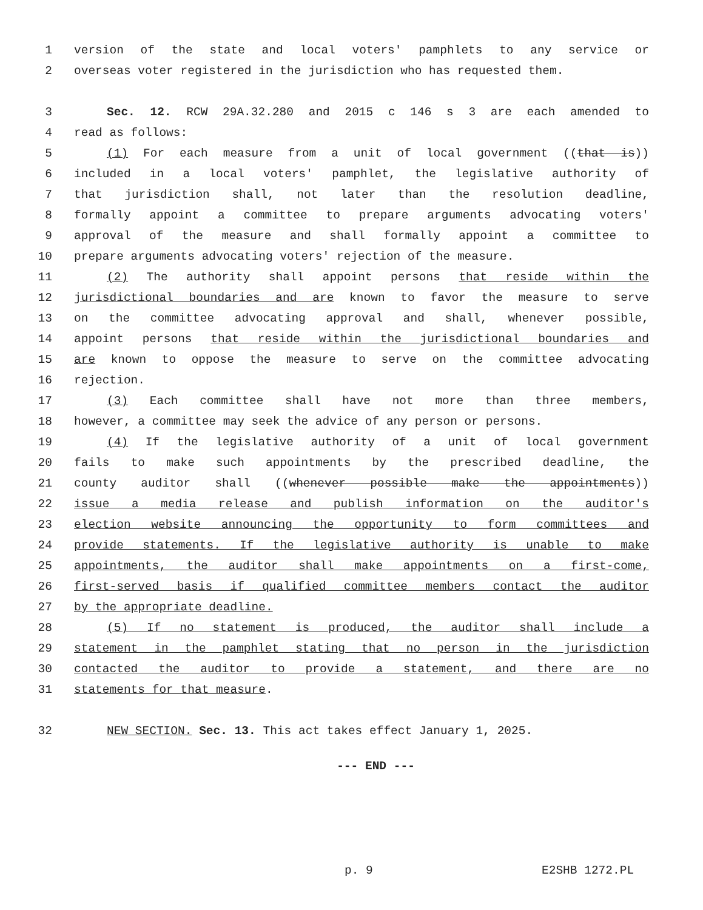1 version of the state and local voters' pamphlets to any service or
2 overseas voter registered in the jurisdiction who has requested them.
3 Sec. 12. RCW 29A.32.280 and 2015 c 146 s 3 are each amended to
4 read as follows:
5 (1) For each measure from a unit of local government ((that is))
6 included in a local voters' pamphlet, the legislative authority of
7 that jurisdiction shall, not later than the resolution deadline,
8 formally appoint a committee to prepare arguments advocating voters'
9 approval of the measure and shall formally appoint a committee to
10 prepare arguments advocating voters' rejection of the measure.
11 (2) The authority shall appoint persons that reside within the
12 jurisdictional boundaries and are known to favor the measure to serve
13 on the committee advocating approval and shall, whenever possible,
14 appoint persons that reside within the jurisdictional boundaries and
15 are known to oppose the measure to serve on the committee advocating
16 rejection.
17 (3) Each committee shall have not more than three members,
18 however, a committee may seek the advice of any person or persons.
19 (4) If the legislative authority of a unit of local government
20 fails to make such appointments by the prescribed deadline, the
21 county auditor shall ((whenever possible make the appointments))
22 issue a media release and publish information on the auditor's
23 election website announcing the opportunity to form committees and
24 provide statements. If the legislative authority is unable to make
25 appointments, the auditor shall make appointments on a first-come,
26 first-served basis if qualified committee members contact the auditor
27 by the appropriate deadline.
28 (5) If no statement is produced, the auditor shall include a
29 statement in the pamphlet stating that no person in the jurisdiction
30 contacted the auditor to provide a statement, and there are no
31 statements for that measure.
32 NEW SECTION. Sec. 13. This act takes effect January 1, 2025.
--- END ---
p. 9 E2SHB 1272.PL